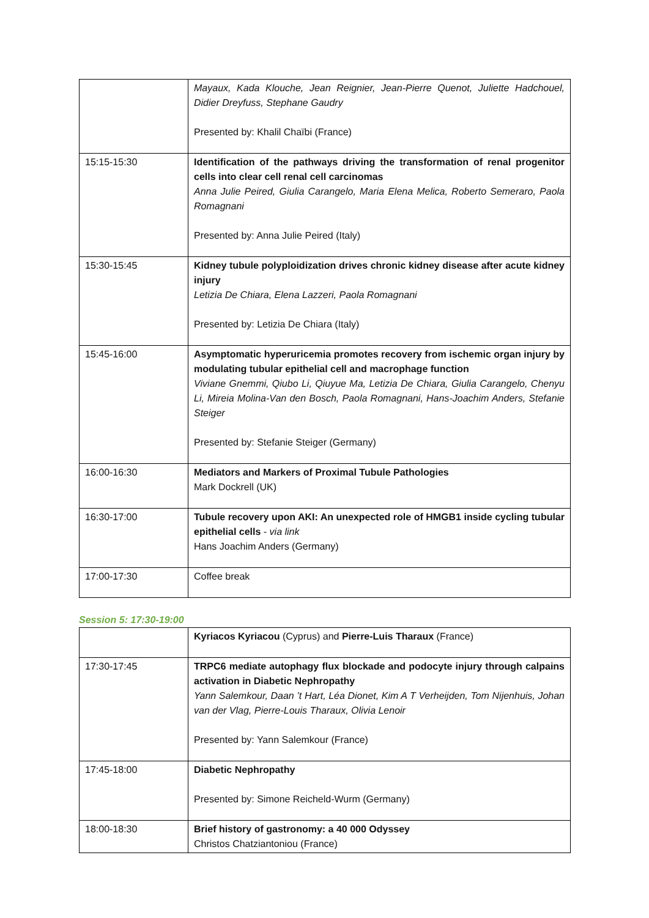| | Mayaux, Kada Klouche, Jean Reignier, Jean-Pierre Quenot, Juliette Hadchouel, Didier Dreyfuss, Stephane Gaudry Presented by: Khalil Chaïbi (France) |
| 15:15-15:30 | Identification of the pathways driving the transformation of renal progenitor cells into clear cell renal cell carcinomas Anna Julie Peired, Giulia Carangelo, Maria Elena Melica, Roberto Semeraro, Paola Romagnani Presented by: Anna Julie Peired (Italy) |
| 15:30-15:45 | Kidney tubule polyploidization drives chronic kidney disease after acute kidney injury Letizia De Chiara, Elena Lazzeri, Paola Romagnani Presented by: Letizia De Chiara (Italy) |
| 15:45-16:00 | Asymptomatic hyperuricemia promotes recovery from ischemic organ injury by modulating tubular epithelial cell and macrophage function Viviane Gnemmi, Qiubo Li, Qiuyue Ma, Letizia De Chiara, Giulia Carangelo, Chenyu Li, Mireia Molina-Van den Bosch, Paola Romagnani, Hans-Joachim Anders, Stefanie Steiger Presented by: Stefanie Steiger (Germany) |
| 16:00-16:30 | Mediators and Markers of Proximal Tubule Pathologies Mark Dockrell (UK) |
| 16:30-17:00 | Tubule recovery upon AKI: An unexpected role of HMGB1 inside cycling tubular epithelial cells - via link Hans Joachim Anders (Germany) |
| 17:00-17:30 | Coffee break |
Session 5: 17:30-19:00
| | Kyriacos Kyriacou (Cyprus) and Pierre-Luis Tharaux (France) |
| 17:30-17:45 | TRPC6 mediate autophagy flux blockade and podocyte injury through calpains activation in Diabetic Nephropathy Yann Salemkour, Daan ’t Hart, Léa Dionet, Kim A T Verheijden, Tom Nijenhuis, Johan van der Vlag, Pierre-Louis Tharaux, Olivia Lenoir Presented by: Yann Salemkour (France) |
| 17:45-18:00 | Diabetic Nephropathy Presented by: Simone Reicheld-Wurm (Germany) |
| 18:00-18:30 | Brief history of gastronomy: a 40 000 Odyssey Christos Chatziantoniou (France) |